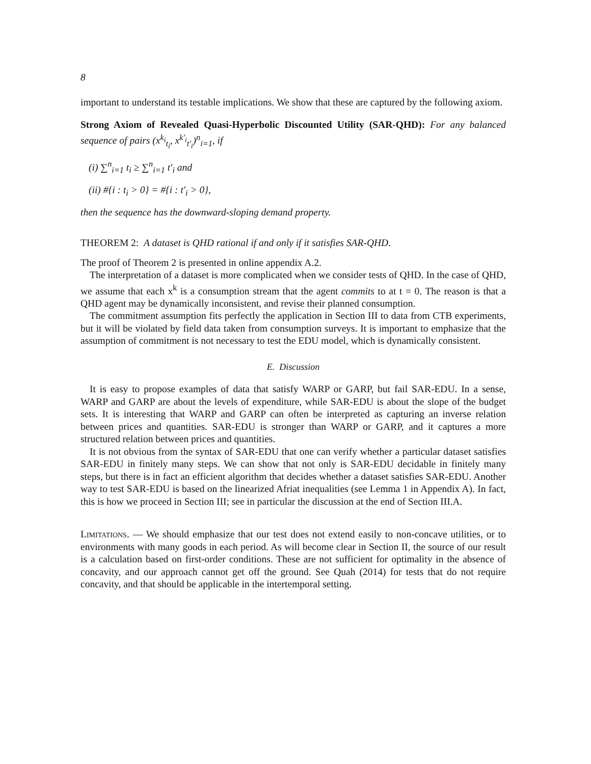8
important to understand its testable implications. We show that these are captured by the following axiom.
Strong Axiom of Revealed Quasi-Hyperbolic Discounted Utility (SAR-QHD): For any balanced sequence of pairs (x<sup>k<sub>i</sub></sup><sub>t<sub>i</sub></sub>, x<sup>k′<sub>i</sub></sup><sub>t′<sub>i</sub></sub>)<sup>n</sup><sub>i=1</sub>, if
(i) ∑<sup>n</sup><sub>i=1</sub> t<sub>i</sub> ≥ ∑<sup>n</sup><sub>i=1</sub> t′<sub>i</sub> and
(ii) #{i : t<sub>i</sub> > 0} = #{i : t′<sub>i</sub> > 0},
then the sequence has the downward-sloping demand property.
THEOREM 2: A dataset is QHD rational if and only if it satisfies SAR-QHD.
The proof of Theorem 2 is presented in online appendix A.2.
The interpretation of a dataset is more complicated when we consider tests of QHD. In the case of QHD, we assume that each x<sup>k</sup> is a consumption stream that the agent commits to at t = 0. The reason is that a QHD agent may be dynamically inconsistent, and revise their planned consumption.
The commitment assumption fits perfectly the application in Section III to data from CTB experiments, but it will be violated by field data taken from consumption surveys. It is important to emphasize that the assumption of commitment is not necessary to test the EDU model, which is dynamically consistent.
E. Discussion
It is easy to propose examples of data that satisfy WARP or GARP, but fail SAR-EDU. In a sense, WARP and GARP are about the levels of expenditure, while SAR-EDU is about the slope of the budget sets. It is interesting that WARP and GARP can often be interpreted as capturing an inverse relation between prices and quantities. SAR-EDU is stronger than WARP or GARP, and it captures a more structured relation between prices and quantities.
It is not obvious from the syntax of SAR-EDU that one can verify whether a particular dataset satisfies SAR-EDU in finitely many steps. We can show that not only is SAR-EDU decidable in finitely many steps, but there is in fact an efficient algorithm that decides whether a dataset satisfies SAR-EDU. Another way to test SAR-EDU is based on the linearized Afriat inequalities (see Lemma 1 in Appendix A). In fact, this is how we proceed in Section III; see in particular the discussion at the end of Section III.A.
Limitations. — We should emphasize that our test does not extend easily to non-concave utilities, or to environments with many goods in each period. As will become clear in Section II, the source of our result is a calculation based on first-order conditions. These are not sufficient for optimality in the absence of concavity, and our approach cannot get off the ground. See Quah (2014) for tests that do not require concavity, and that should be applicable in the intertemporal setting.